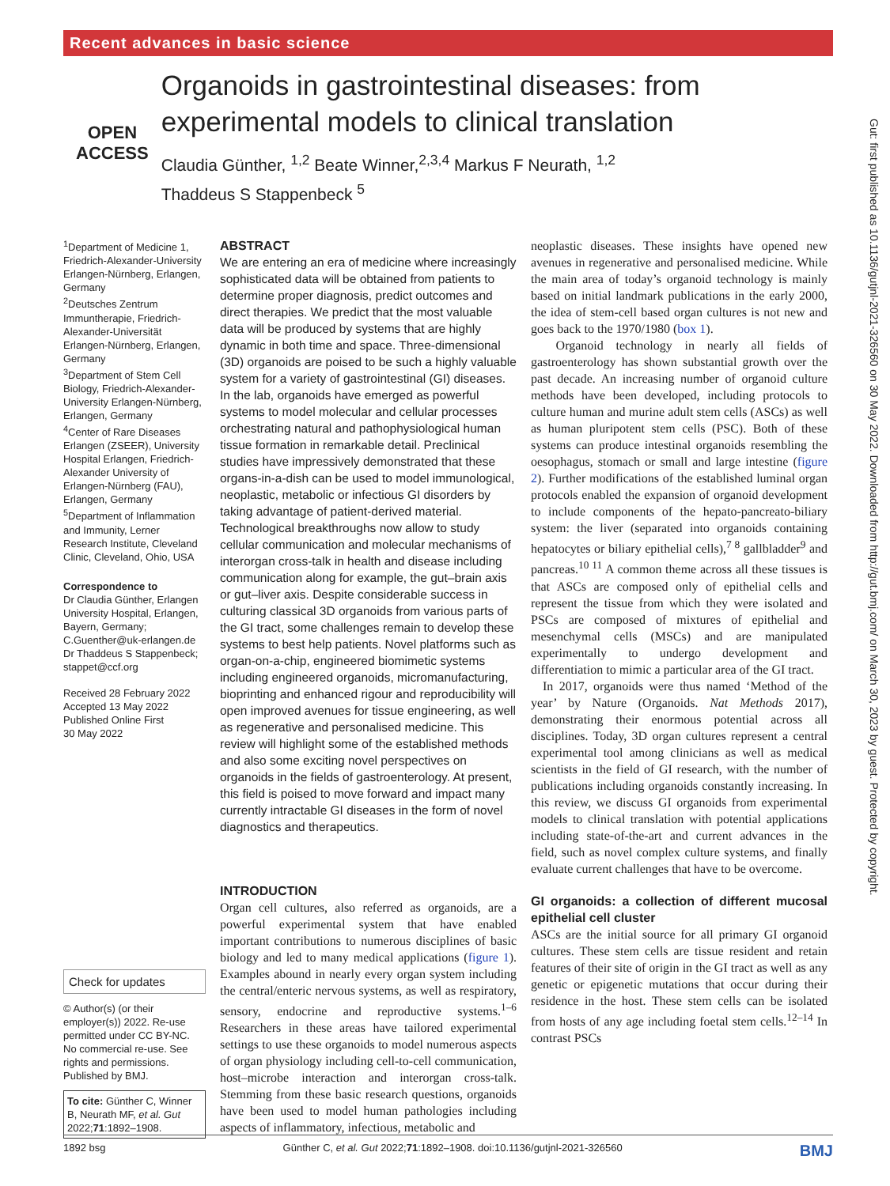Recent advances in basic science
OPEN ACCESS
Organoids in gastrointestinal diseases: from experimental models to clinical translation
Claudia Günther, <sup>1,2</sup> Beate Winner,<sup>2,3,4</sup> Markus F Neurath, <sup>1,2</sup>
Thaddeus S Stappenbeck <sup>5</sup>
<sup>1</sup> Department of Medicine 1, Friedrich-Alexander-University Erlangen-Nürnberg, Erlangen, Germany
<sup>2</sup> Deutsches Zentrum Immuntherapie, Friedrich-Alexander-Universität Erlangen-Nürnberg, Erlangen, Germany
<sup>3</sup> Department of Stem Cell Biology, Friedrich-Alexander-University Erlangen-Nürnberg, Erlangen, Germany
<sup>4</sup> Center of Rare Diseases Erlangen (ZSEER), University Hospital Erlangen, Friedrich-Alexander University of Erlangen-Nürnberg (FAU), Erlangen, Germany
<sup>5</sup> Department of Inflammation and Immunity, Lerner Research Institute, Cleveland Clinic, Cleveland, Ohio, USA
Correspondence to
Dr Claudia Günther, Erlangen University Hospital, Erlangen, Bayern, Germany; C.Guenther@uk-erlangen.de
Dr Thaddeus S Stappenbeck; stappet@ccf.org
Received 28 February 2022
Accepted 13 May 2022
Published Online First
30 May 2022
Check for updates
© Author(s) (or their employer(s)) 2022. Re-use permitted under CC BY-NC. No commercial re-use. See rights and permissions. Published by BMJ.
To cite: Günther C, Winner B, Neurath MF, et al. Gut 2022;71:1892–1908.
ABSTRACT
We are entering an era of medicine where increasingly sophisticated data will be obtained from patients to determine proper diagnosis, predict outcomes and direct therapies. We predict that the most valuable data will be produced by systems that are highly dynamic in both time and space. Three-dimensional (3D) organoids are poised to be such a highly valuable system for a variety of gastrointestinal (GI) diseases. In the lab, organoids have emerged as powerful systems to model molecular and cellular processes orchestrating natural and pathophysiological human tissue formation in remarkable detail. Preclinical studies have impressively demonstrated that these organs-in-a-dish can be used to model immunological, neoplastic, metabolic or infectious GI disorders by taking advantage of patient-derived material. Technological breakthroughs now allow to study cellular communication and molecular mechanisms of interorgan cross-talk in health and disease including communication along for example, the gut–brain axis or gut–liver axis. Despite considerable success in culturing classical 3D organoids from various parts of the GI tract, some challenges remain to develop these systems to best help patients. Novel platforms such as organ-on-a-chip, engineered biomimetic systems including engineered organoids, micromanufacturing, bioprinting and enhanced rigour and reproducibility will open improved avenues for tissue engineering, as well as regenerative and personalised medicine. This review will highlight some of the established methods and also some exciting novel perspectives on organoids in the fields of gastroenterology. At present, this field is poised to move forward and impact many currently intractable GI diseases in the form of novel diagnostics and therapeutics.
INTRODUCTION
Organ cell cultures, also referred as organoids, are a powerful experimental system that have enabled important contributions to numerous disciplines of basic biology and led to many medical applications (figure 1). Examples abound in nearly every organ system including the central/enteric nervous systems, as well as respiratory, sensory, endocrine and reproductive systems.<sup>1–6</sup> Researchers in these areas have tailored experimental settings to use these organoids to model numerous aspects of organ physiology including cell-to-cell communication, host–microbe interaction and interorgan cross-talk. Stemming from these basic research questions, organoids have been used to model human pathologies including aspects of inflammatory, infectious, metabolic and
neoplastic diseases. These insights have opened new avenues in regenerative and personalised medicine. While the main area of today’s organoid technology is mainly based on initial landmark publications in the early 2000, the idea of stem-cell based organ cultures is not new and goes back to the 1970/1980 (box 1).
Organoid technology in nearly all fields of gastroenterology has shown substantial growth over the past decade. An increasing number of organoid culture methods have been developed, including protocols to culture human and murine adult stem cells (ASCs) as well as human pluripotent stem cells (PSC). Both of these systems can produce intestinal organoids resembling the oesophagus, stomach or small and large intestine (figure 2). Further modifications of the established luminal organ protocols enabled the expansion of organoid development to include components of the hepato-pancreato-biliary system: the liver (separated into organoids containing hepatocytes or biliary epithelial cells),<sup>7 8</sup> gallbladder<sup>9</sup> and pancreas.<sup>10 11</sup> A common theme across all these tissues is that ASCs are composed only of epithelial cells and represent the tissue from which they were isolated and PSCs are composed of mixtures of epithelial and mesenchymal cells (MSCs) and are manipulated experimentally to undergo development and differentiation to mimic a particular area of the GI tract.
In 2017, organoids were thus named ‘Method of the year’ by Nature (Organoids. Nat Methods 2017), demonstrating their enormous potential across all disciplines. Today, 3D organ cultures represent a central experimental tool among clinicians as well as medical scientists in the field of GI research, with the number of publications including organoids constantly increasing. In this review, we discuss GI organoids from experimental models to clinical translation with potential applications including state-of-the-art and current advances in the field, such as novel complex culture systems, and finally evaluate current challenges that have to be overcome.
GI organoids: a collection of different mucosal epithelial cell cluster
ASCs are the initial source for all primary GI organoid cultures. These stem cells are tissue resident and retain features of their site of origin in the GI tract as well as any genetic or epigenetic mutations that occur during their residence in the host. These stem cells can be isolated from hosts of any age including foetal stem cells.<sup>12–14</sup> In contrast PSCs
Gut: first published as 10.1136/gutjnl-2021-326560 on 30 May 2022. Downloaded from http://gut.bmj.com/ on March 30, 2023 by guest. Protected by copyright.
1892 bsg Günther C, et al. Gut 2022;71:1892–1908. doi:10.1136/gutjnl-2021-326560 BMJ